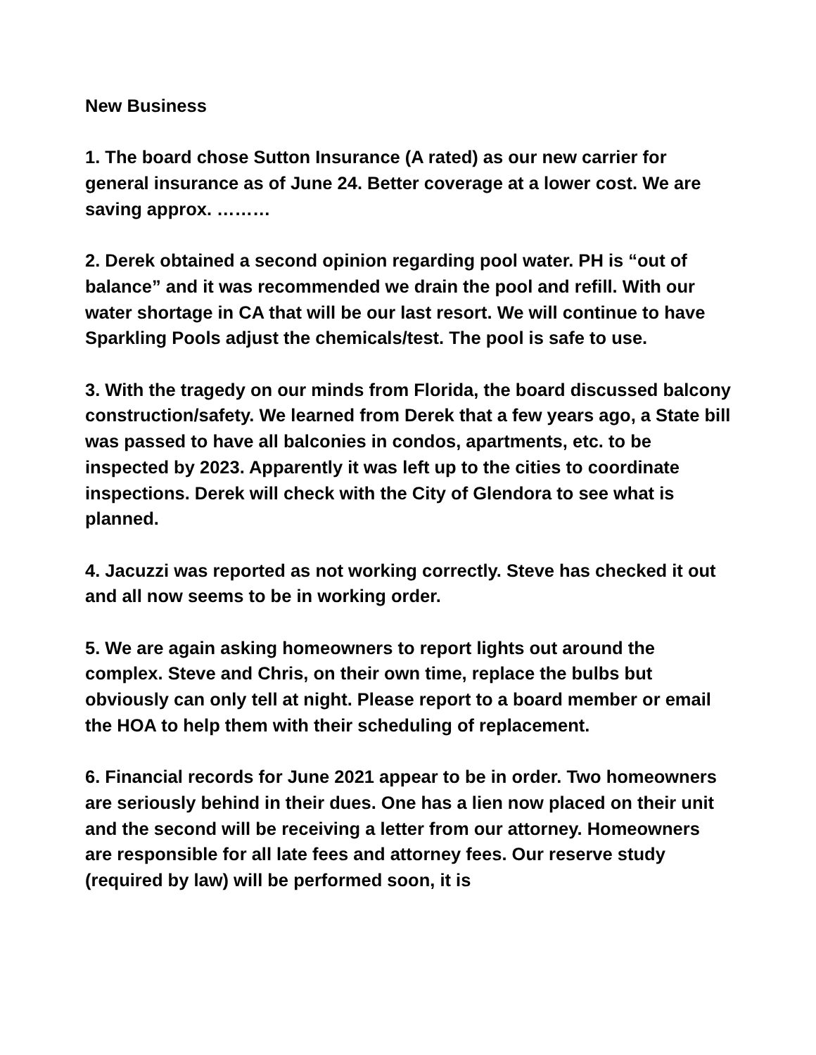New Business
1. The board chose Sutton Insurance (A rated) as our new carrier for general insurance as of June 24. Better coverage at a lower cost. We are saving approx. ………
2. Derek obtained a second opinion regarding pool water. PH is “out of balance” and it was recommended we drain the pool and refill. With our water shortage in CA that will be our last resort. We will continue to have Sparkling Pools adjust the chemicals/test. The pool is safe to use.
3. With the tragedy on our minds from Florida, the board discussed balcony construction/safety. We learned from Derek that a few years ago, a State bill was passed to have all balconies in condos, apartments, etc. to be inspected by 2023. Apparently it was left up to the cities to coordinate inspections. Derek will check with the City of Glendora to see what is planned.
4. Jacuzzi was reported as not working correctly. Steve has checked it out and all now seems to be in working order.
5. We are again asking homeowners to report lights out around the complex. Steve and Chris, on their own time, replace the bulbs but obviously can only tell at night. Please report to a board member or email the HOA to help them with their scheduling of replacement.
6. Financial records for June 2021 appear to be in order. Two homeowners are seriously behind in their dues. One has a lien now placed on their unit and the second will be receiving a letter from our attorney. Homeowners are responsible for all late fees and attorney fees. Our reserve study (required by law) will be performed soon, it is